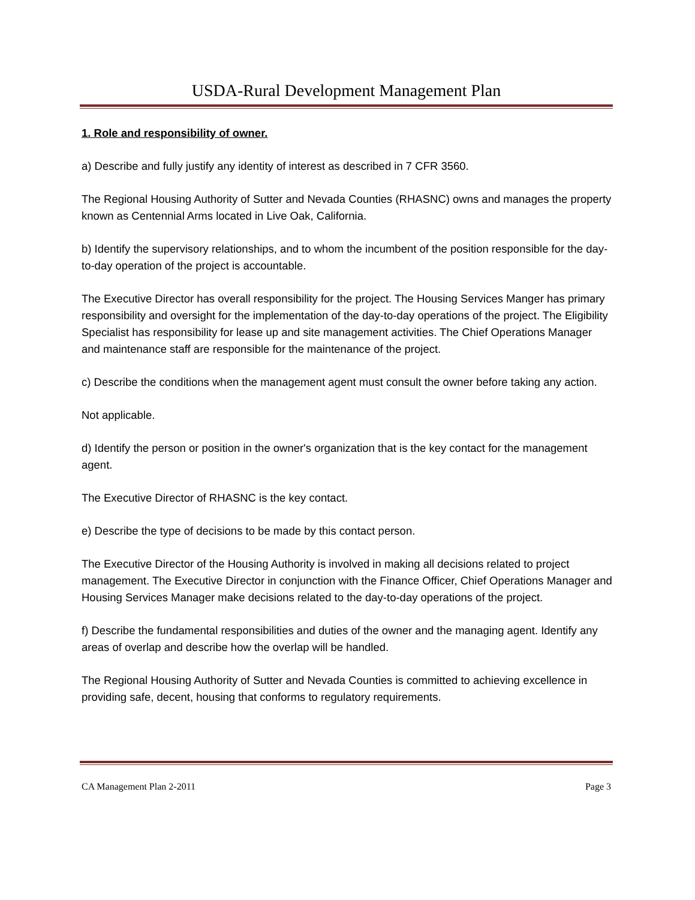USDA-Rural Development Management Plan
1. Role and responsibility of owner.
a) Describe and fully justify any identity of interest as described in 7 CFR 3560.
The Regional Housing Authority of Sutter and Nevada Counties (RHASNC) owns and manages the property known as Centennial Arms located in Live Oak, California.
b) Identify the supervisory relationships, and to whom the incumbent of the position responsible for the day-to-day operation of the project is accountable.
The Executive Director has overall responsibility for the project. The Housing Services Manger has primary responsibility and oversight for the implementation of the day-to-day operations of the project. The Eligibility Specialist has responsibility for lease up and site management activities. The Chief Operations Manager and maintenance staff are responsible for the maintenance of the project.
c) Describe the conditions when the management agent must consult the owner before taking any action.
Not applicable.
d) Identify the person or position in the owner's organization that is the key contact for the management agent.
The Executive Director of RHASNC is the key contact.
e) Describe the type of decisions to be made by this contact person.
The Executive Director of the Housing Authority is involved in making all decisions related to project management. The Executive Director in conjunction with the Finance Officer, Chief Operations Manager and Housing Services Manager make decisions related to the day-to-day operations of the project.
f) Describe the fundamental responsibilities and duties of the owner and the managing agent. Identify any areas of overlap and describe how the overlap will be handled.
The Regional Housing Authority of Sutter and Nevada Counties is committed to achieving excellence in providing safe, decent, housing that conforms to regulatory requirements.
CA Management Plan 2-2011 Page 3